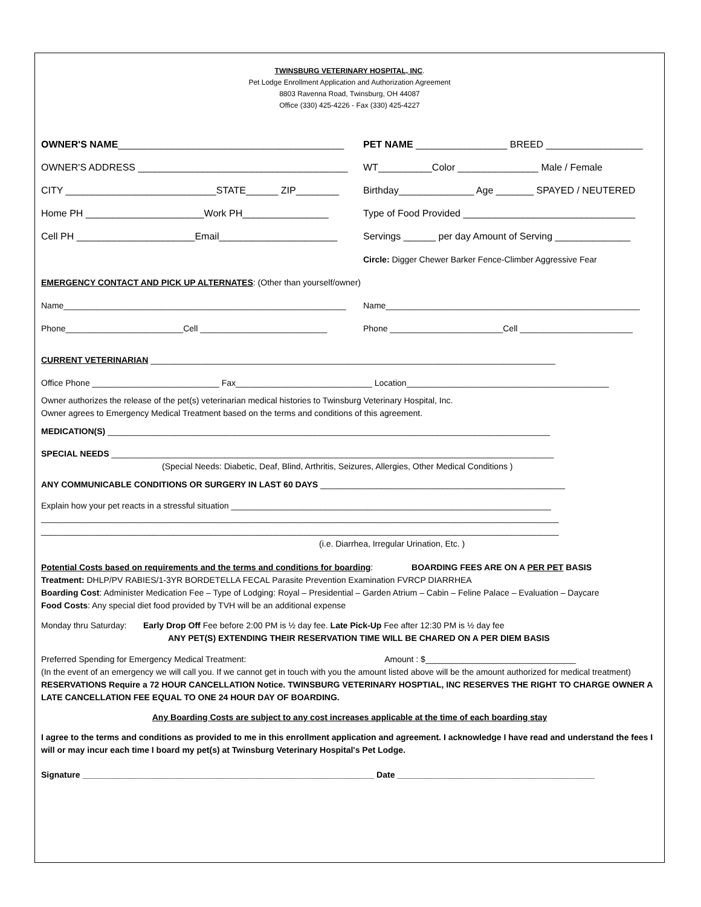TWINSBURG VETERINARY HOSPITAL, INC.
Pet Lodge Enrollment Application and Authorization Agreement
8803 Ravenna Road, Twinsburg, OH 44087
Office (330) 425-4226 - Fax (330) 425-4227
OWNER'S NAME__________________________________________
PET NAME _________________ BREED __________________
OWNER'S ADDRESS _______________________________________
WT__________Color _______________ Male / Female
CITY ____________________________STATE______ ZIP________
Birthday______________ Age _______ SPAYED / NEUTERED
Home PH ______________________Work PH________________
Type of Food Provided ________________________________
Cell PH ______________________Email______________________
Servings ______ per day Amount of Serving ______________
Circle: Digger Chewer Barker Fence-Climber Aggressive Fear
EMERGENCY CONTACT AND PICK UP ALTERNATES: (Other than yourself/owner)
Name____________________________________________________________
Name______________________________________________________
Phone_________________________Cell ___________________________
Phone ________________________Cell ________________________
CURRENT VETERINARIAN ______________________________________________________________________________________
Office Phone ___________________________ Fax_____________________________ Location___________________________________________
Owner authorizes the release of the pet(s) veterinarian medical histories to Twinsburg Veterinary Hospital, Inc.
Owner agrees to Emergency Medical Treatment based on the terms and conditions of this agreement.
MEDICATION(S) ______________________________________________________________________________________________
SPECIAL NEEDS ______________________________________________________________________________________________
(Special Needs: Diabetic, Deaf, Blind, Arthritis, Seizures, Allergies, Other Medical Conditions )
ANY COMMUNICABLE CONDITIONS OR SURGERY IN LAST 60 DAYS ____________________________________________________
Explain how your pet reacts in a stressful situation ____________________________________________________________________
______________________________________________________________________________________________________________
______________________________________________________________________________________________________________
(i.e. Diarrhea, Irregular Urination, Etc. )
Potential Costs based on requirements and the terms and conditions for boarding: BOARDING FEES ARE ON A PER PET BASIS
Treatment: DHLP/PV RABIES/1-3YR BORDETELLA FECAL Parasite Prevention Examination FVRCP DIARRHEA
Boarding Cost: Administer Medication Fee – Type of Lodging: Royal – Presidential – Garden Atrium – Cabin – Feline Palace – Evaluation – Daycare
Food Costs: Any special diet food provided by TVH will be an additional expense
Monday thru Saturday: Early Drop Off Fee before 2:00 PM is ½ day fee. Late Pick-Up Fee after 12:30 PM is ½ day fee
ANY PET(S) EXTENDING THEIR RESERVATION TIME WILL BE CHARED ON A PER DIEM BASIS
Preferred Spending for Emergency Medical Treatment: Amount : $________________________________
(In the event of an emergency we will call you. If we cannot get in touch with you the amount listed above will be the amount authorized for medical treatment)
RESERVATIONS Require a 72 HOUR CANCELLATION Notice. TWINSBURG VETERINARY HOSPTIAL, INC RESERVES THE RIGHT TO CHARGE OWNER A LATE CANCELLATION FEE EQUAL TO ONE 24 HOUR DAY OF BOARDING.
Any Boarding Costs are subject to any cost increases applicable at the time of each boarding stay
I agree to the terms and conditions as provided to me in this enrollment application and agreement. I acknowledge I have read and understand the fees I will or may incur each time I board my pet(s) at Twinsburg Veterinary Hospital's Pet Lodge.
Signature ______________________________________________________________ Date __________________________________________